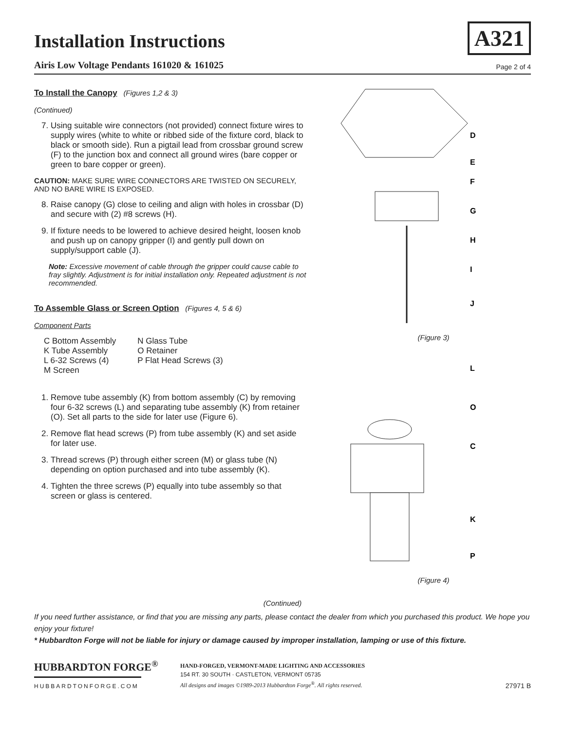A321
Installation Instructions
Airis Low Voltage Pendants 161020 & 161025 Page 2 of 4
To Install the Canopy (Figures 1,2 & 3)
(Continued)
7. Using suitable wire connectors (not provided) connect fixture wires to supply wires (white to white or ribbed side of the fixture cord, black to black or smooth side). Run a pigtail lead from crossbar ground screw (F) to the junction box and connect all ground wires (bare copper or green to bare copper or green).
CAUTION: MAKE SURE WIRE CONNECTORS ARE TWISTED ON SECURELY, AND NO BARE WIRE IS EXPOSED.
8. Raise canopy (G) close to ceiling and align with holes in crossbar (D) and secure with (2) #8 screws (H).
9. If fixture needs to be lowered to achieve desired height, loosen knob and push up on canopy gripper (I) and gently pull down on supply/support cable (J).
Note: Excessive movement of cable through the gripper could cause cable to fray slightly. Adjustment is for initial installation only. Repeated adjustment is not recommended.
To Assemble Glass or Screen Option (Figures 4, 5 & 6)
Component Parts
C Bottom Assembly
K Tube Assembly
L 6-32 Screws (4)
M Screen
N Glass Tube
O Retainer
P Flat Head Screws (3)
1. Remove tube assembly (K) from bottom assembly (C) by removing four 6-32 screws (L) and separating tube assembly (K) from retainer (O). Set all parts to the side for later use (Figure 6).
2. Remove flat head screws (P) from tube assembly (K) and set aside for later use.
3. Thread screws (P) through either screen (M) or glass tube (N) depending on option purchased and into tube assembly (K).
4. Tighten the three screws (P) equally into tube assembly so that screen or glass is centered.
D
E
F
G
H
I
J
(Figure 3)
L
O
C
K
P
(Figure 4)
(Continued)
If you need further assistance, or find that you are missing any parts, please contact the dealer from which you purchased this product. We hope you enjoy your fixture!
* Hubbardton Forge will not be liable for injury or damage caused by improper installation, lamping or use of this fixture.
HUBBARDTON FORGE<sup>®</sup>
HUBBARDTONFORGE.COM
HAND-FORGED, VERMONT-MADE LIGHTING AND ACCESSORIES
154 RT. 30 SOUTH · CASTLETON, VERMONT 05735
All designs and images ©1989-2013 Hubbardton Forge<sup>®</sup>. All rights reserved.
27971 B